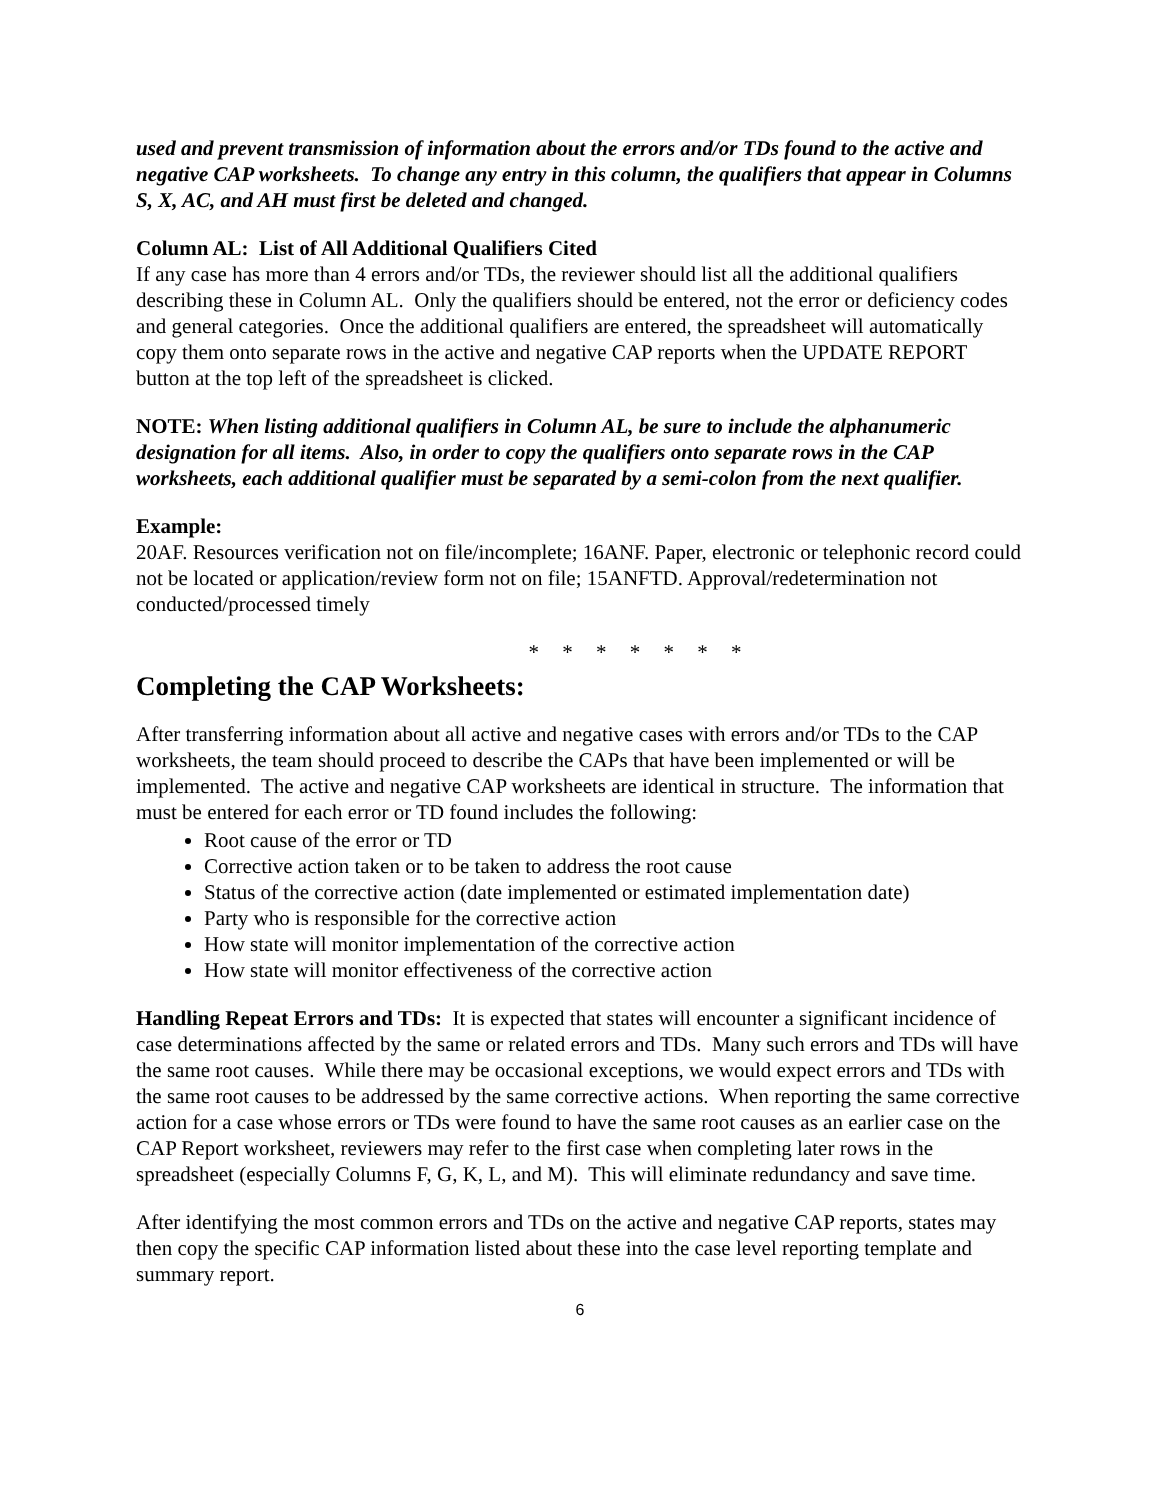used and prevent transmission of information about the errors and/or TDs found to the active and negative CAP worksheets. To change any entry in this column, the qualifiers that appear in Columns S, X, AC, and AH must first be deleted and changed.
Column AL: List of All Additional Qualifiers Cited
If any case has more than 4 errors and/or TDs, the reviewer should list all the additional qualifiers describing these in Column AL. Only the qualifiers should be entered, not the error or deficiency codes and general categories. Once the additional qualifiers are entered, the spreadsheet will automatically copy them onto separate rows in the active and negative CAP reports when the UPDATE REPORT button at the top left of the spreadsheet is clicked.
NOTE: When listing additional qualifiers in Column AL, be sure to include the alphanumeric designation for all items. Also, in order to copy the qualifiers onto separate rows in the CAP worksheets, each additional qualifier must be separated by a semi-colon from the next qualifier.
Example:
20AF. Resources verification not on file/incomplete; 16ANF. Paper, electronic or telephonic record could not be located or application/review form not on file; 15ANFTD. Approval/redetermination not conducted/processed timely
* * * * * * *
Completing the CAP Worksheets:
After transferring information about all active and negative cases with errors and/or TDs to the CAP worksheets, the team should proceed to describe the CAPs that have been implemented or will be implemented. The active and negative CAP worksheets are identical in structure. The information that must be entered for each error or TD found includes the following:
Root cause of the error or TD
Corrective action taken or to be taken to address the root cause
Status of the corrective action (date implemented or estimated implementation date)
Party who is responsible for the corrective action
How state will monitor implementation of the corrective action
How state will monitor effectiveness of the corrective action
Handling Repeat Errors and TDs: It is expected that states will encounter a significant incidence of case determinations affected by the same or related errors and TDs. Many such errors and TDs will have the same root causes. While there may be occasional exceptions, we would expect errors and TDs with the same root causes to be addressed by the same corrective actions. When reporting the same corrective action for a case whose errors or TDs were found to have the same root causes as an earlier case on the CAP Report worksheet, reviewers may refer to the first case when completing later rows in the spreadsheet (especially Columns F, G, K, L, and M). This will eliminate redundancy and save time.
After identifying the most common errors and TDs on the active and negative CAP reports, states may then copy the specific CAP information listed about these into the case level reporting template and summary report.
6